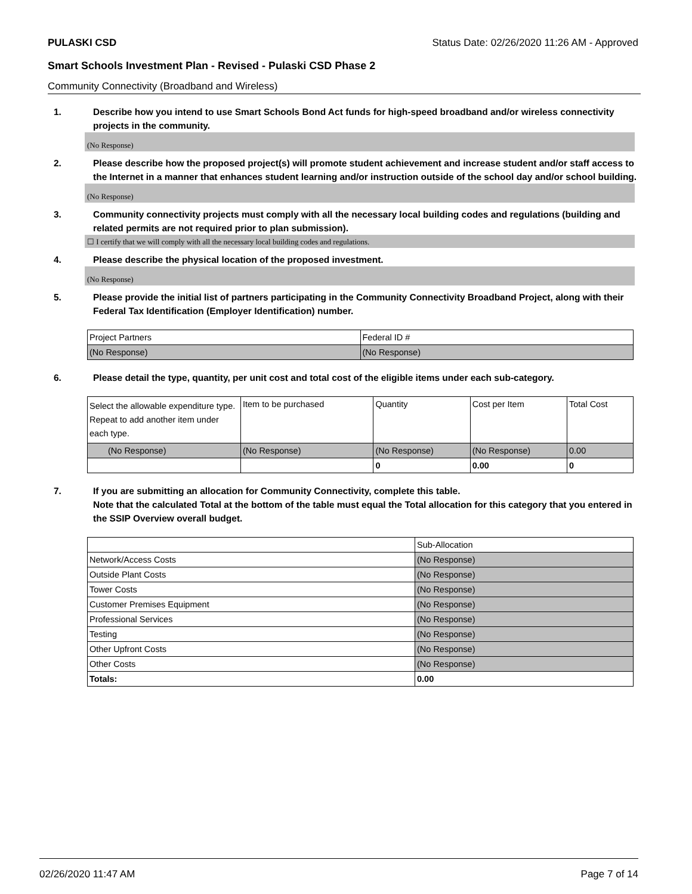PULASKI CSD Status Date: 02/26/2020 11:26 AM - Approved
Smart Schools Investment Plan - Revised - Pulaski CSD Phase 2
Community Connectivity (Broadband and Wireless)
1. Describe how you intend to use Smart Schools Bond Act funds for high-speed broadband and/or wireless connectivity projects in the community.
(No Response)
2. Please describe how the proposed project(s) will promote student achievement and increase student and/or staff access to the Internet in a manner that enhances student learning and/or instruction outside of the school day and/or school building.
(No Response)
3. Community connectivity projects must comply with all the necessary local building codes and regulations (building and related permits are not required prior to plan submission).
☐ I certify that we will comply with all the necessary local building codes and regulations.
4. Please describe the physical location of the proposed investment.
(No Response)
5. Please provide the initial list of partners participating in the Community Connectivity Broadband Project, along with their Federal Tax Identification (Employer Identification) number.
| Project Partners | Federal ID # |
| (No Response) | (No Response) |
6. Please detail the type, quantity, per unit cost and total cost of the eligible items under each sub-category.
| Select the allowable expenditure type. Repeat to add another item under each type. | Item to be purchased | Quantity | Cost per Item | Total Cost |
| (No Response) | (No Response) | (No Response) | (No Response) | 0.00 |
| | | 0 | 0.00 | 0 |
7. If you are submitting an allocation for Community Connectivity, complete this table.
Note that the calculated Total at the bottom of the table must equal the Total allocation for this category that you entered in the SSIP Overview overall budget.
| | Sub-Allocation |
| Network/Access Costs | (No Response) |
| Outside Plant Costs | (No Response) |
| Tower Costs | (No Response) |
| Customer Premises Equipment | (No Response) |
| Professional Services | (No Response) |
| Testing | (No Response) |
| Other Upfront Costs | (No Response) |
| Other Costs | (No Response) |
| Totals: | 0.00 |
02/26/2020 11:47 AM Page 7 of 14